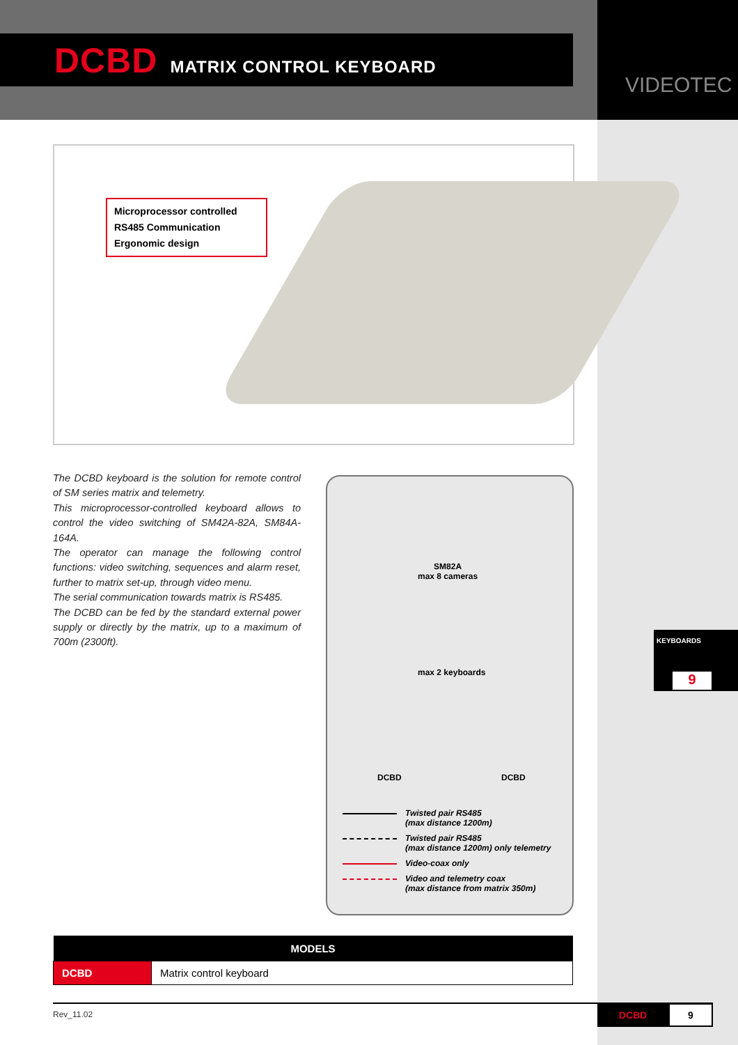VIDEOTEC
DCBD MATRIX CONTROL KEYBOARD
Microprocessor controlled
RS485 Communication
Ergonomic design
The DCBD keyboard is the solution for remote control of SM series matrix and telemetry.
This microprocessor-controlled keyboard allows to control the video switching of SM42A-82A, SM84A-164A.
The operator can manage the following control functions: video switching, sequences and alarm reset, further to matrix set-up, through video menu.
The serial communication towards matrix is RS485.
The DCBD can be fed by the standard external power supply or directly by the matrix, up to a maximum of 700m (2300ft).
SM82A
max 8 cameras
max 2 keyboards
DCBD DCBD
Twisted pair RS485
(max distance 1200m)
Twisted pair RS485
(max distance 1200m) only telemetry
Video-coax only
Video and telemetry coax
(max distance from matrix 350m)
KEYBOARDS
9
| MODELS | |
| --- | --- |
| DCBD | Matrix control keyboard |
Rev_11.02 DCBD 9